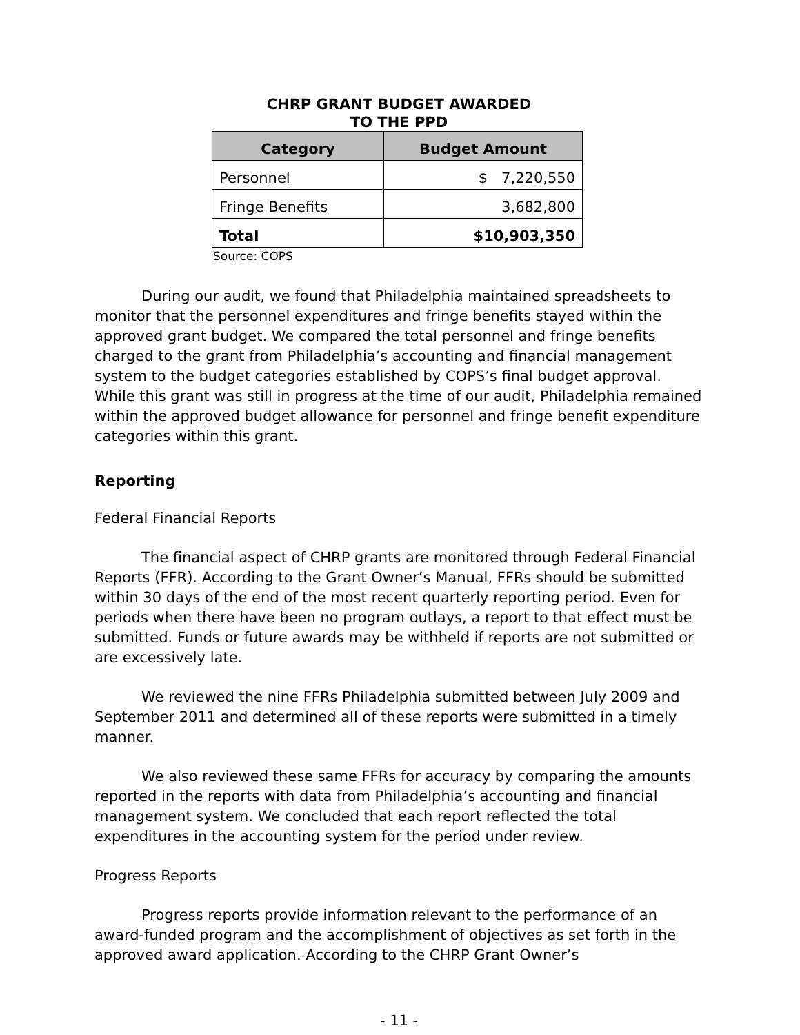CHRP GRANT BUDGET AWARDED
TO THE PPD
| Category | Budget Amount |
| --- | --- |
| Personnel | $ 7,220,550 |
| Fringe Benefits | 3,682,800 |
| Total | $10,903,350 |
Source: COPS
During our audit, we found that Philadelphia maintained spreadsheets to monitor that the personnel expenditures and fringe benefits stayed within the approved grant budget. We compared the total personnel and fringe benefits charged to the grant from Philadelphia’s accounting and financial management system to the budget categories established by COPS’s final budget approval. While this grant was still in progress at the time of our audit, Philadelphia remained within the approved budget allowance for personnel and fringe benefit expenditure categories within this grant.
Reporting
Federal Financial Reports
The financial aspect of CHRP grants are monitored through Federal Financial Reports (FFR). According to the Grant Owner’s Manual, FFRs should be submitted within 30 days of the end of the most recent quarterly reporting period. Even for periods when there have been no program outlays, a report to that effect must be submitted. Funds or future awards may be withheld if reports are not submitted or are excessively late.
We reviewed the nine FFRs Philadelphia submitted between July 2009 and September 2011 and determined all of these reports were submitted in a timely manner.
We also reviewed these same FFRs for accuracy by comparing the amounts reported in the reports with data from Philadelphia’s accounting and financial management system. We concluded that each report reflected the total expenditures in the accounting system for the period under review.
Progress Reports
Progress reports provide information relevant to the performance of an award-funded program and the accomplishment of objectives as set forth in the approved award application. According to the CHRP Grant Owner’s
- 11 -